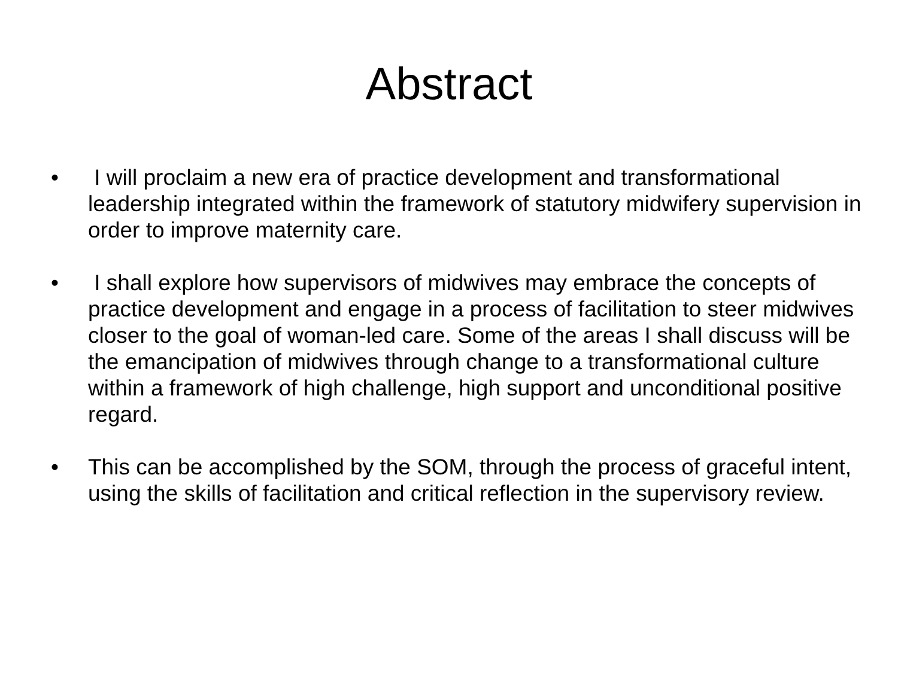Abstract
• I will proclaim a new era of practice development and transformational leadership integrated within the framework of statutory midwifery supervision in order to improve maternity care.
• I shall explore how supervisors of midwives may embrace the concepts of practice development and engage in a process of facilitation to steer midwives closer to the goal of woman-led care. Some of the areas I shall discuss will be the emancipation of midwives through change to a transformational culture within a framework of high challenge, high support and unconditional positive regard.
• This can be accomplished by the SOM, through the process of graceful intent, using the skills of facilitation and critical reflection in the supervisory review.